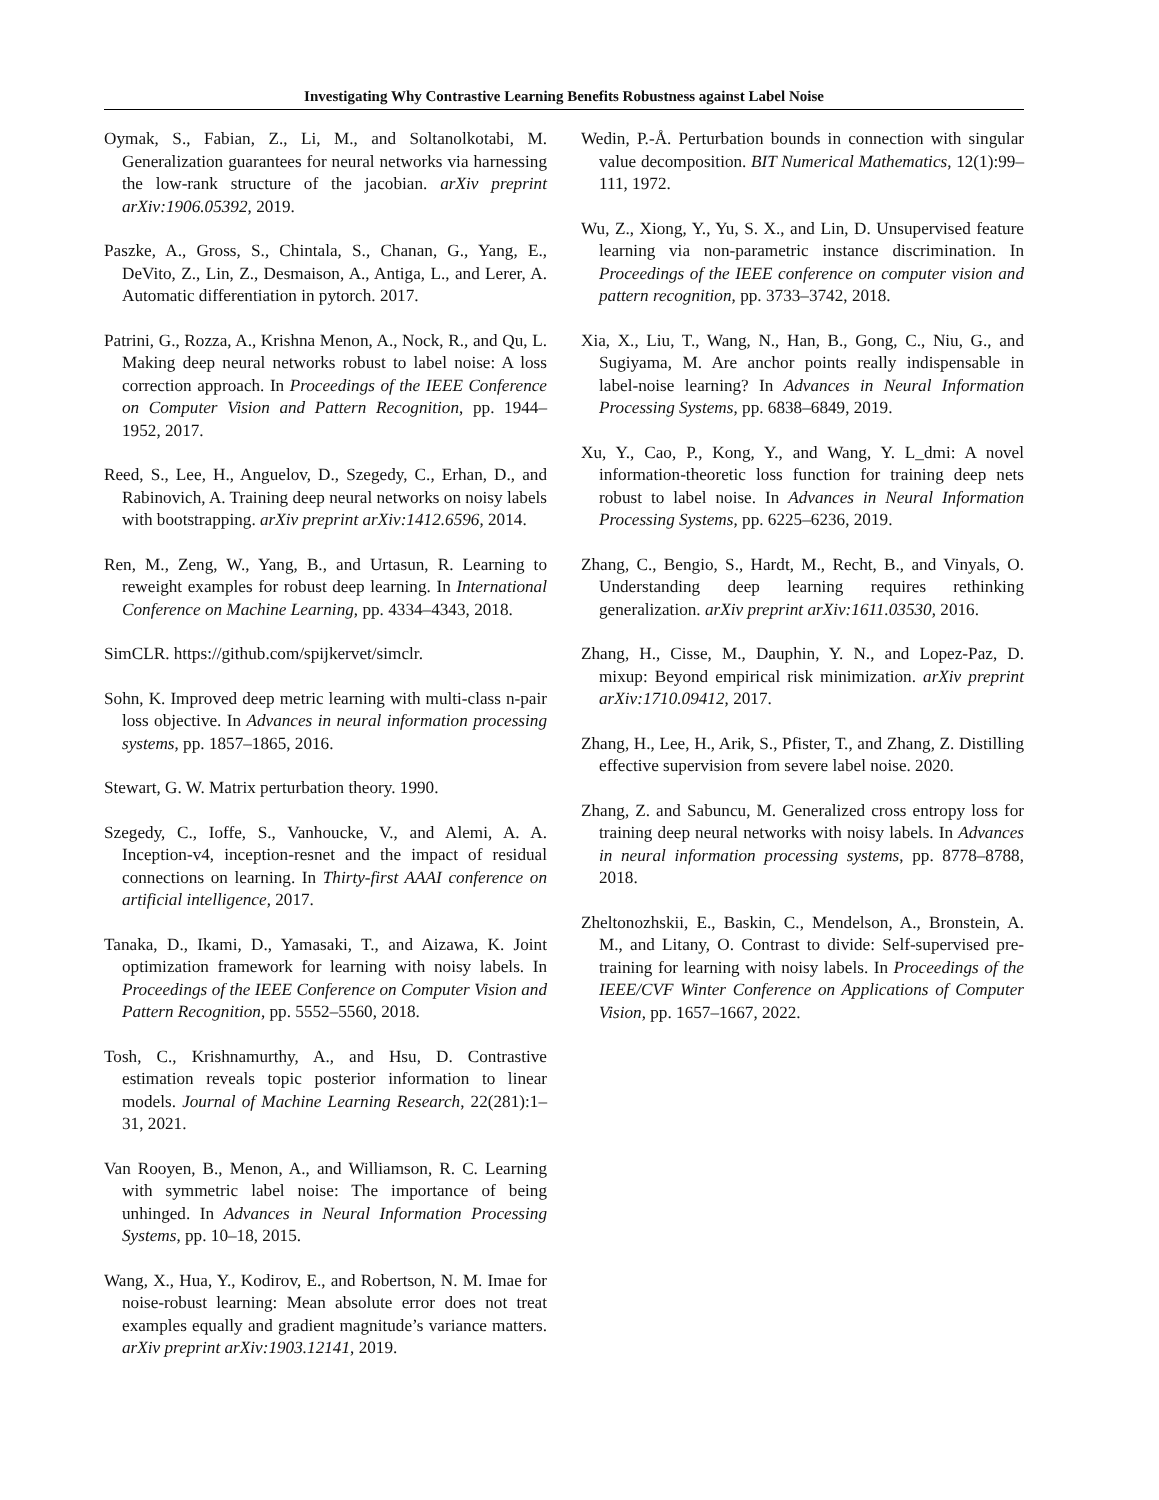Investigating Why Contrastive Learning Benefits Robustness against Label Noise
Oymak, S., Fabian, Z., Li, M., and Soltanolkotabi, M. Generalization guarantees for neural networks via harnessing the low-rank structure of the jacobian. arXiv preprint arXiv:1906.05392, 2019.
Paszke, A., Gross, S., Chintala, S., Chanan, G., Yang, E., DeVito, Z., Lin, Z., Desmaison, A., Antiga, L., and Lerer, A. Automatic differentiation in pytorch. 2017.
Patrini, G., Rozza, A., Krishna Menon, A., Nock, R., and Qu, L. Making deep neural networks robust to label noise: A loss correction approach. In Proceedings of the IEEE Conference on Computer Vision and Pattern Recognition, pp. 1944–1952, 2017.
Reed, S., Lee, H., Anguelov, D., Szegedy, C., Erhan, D., and Rabinovich, A. Training deep neural networks on noisy labels with bootstrapping. arXiv preprint arXiv:1412.6596, 2014.
Ren, M., Zeng, W., Yang, B., and Urtasun, R. Learning to reweight examples for robust deep learning. In International Conference on Machine Learning, pp. 4334–4343, 2018.
SimCLR. https://github.com/spijkervet/simclr.
Sohn, K. Improved deep metric learning with multi-class n-pair loss objective. In Advances in neural information processing systems, pp. 1857–1865, 2016.
Stewart, G. W. Matrix perturbation theory. 1990.
Szegedy, C., Ioffe, S., Vanhoucke, V., and Alemi, A. A. Inception-v4, inception-resnet and the impact of residual connections on learning. In Thirty-first AAAI conference on artificial intelligence, 2017.
Tanaka, D., Ikami, D., Yamasaki, T., and Aizawa, K. Joint optimization framework for learning with noisy labels. In Proceedings of the IEEE Conference on Computer Vision and Pattern Recognition, pp. 5552–5560, 2018.
Tosh, C., Krishnamurthy, A., and Hsu, D. Contrastive estimation reveals topic posterior information to linear models. Journal of Machine Learning Research, 22(281):1–31, 2021.
Van Rooyen, B., Menon, A., and Williamson, R. C. Learning with symmetric label noise: The importance of being unhinged. In Advances in Neural Information Processing Systems, pp. 10–18, 2015.
Wang, X., Hua, Y., Kodirov, E., and Robertson, N. M. Imae for noise-robust learning: Mean absolute error does not treat examples equally and gradient magnitude’s variance matters. arXiv preprint arXiv:1903.12141, 2019.
Wedin, P.-Å. Perturbation bounds in connection with singular value decomposition. BIT Numerical Mathematics, 12(1):99–111, 1972.
Wu, Z., Xiong, Y., Yu, S. X., and Lin, D. Unsupervised feature learning via non-parametric instance discrimination. In Proceedings of the IEEE conference on computer vision and pattern recognition, pp. 3733–3742, 2018.
Xia, X., Liu, T., Wang, N., Han, B., Gong, C., Niu, G., and Sugiyama, M. Are anchor points really indispensable in label-noise learning? In Advances in Neural Information Processing Systems, pp. 6838–6849, 2019.
Xu, Y., Cao, P., Kong, Y., and Wang, Y. L_dmi: A novel information-theoretic loss function for training deep nets robust to label noise. In Advances in Neural Information Processing Systems, pp. 6225–6236, 2019.
Zhang, C., Bengio, S., Hardt, M., Recht, B., and Vinyals, O. Understanding deep learning requires rethinking generalization. arXiv preprint arXiv:1611.03530, 2016.
Zhang, H., Cisse, M., Dauphin, Y. N., and Lopez-Paz, D. mixup: Beyond empirical risk minimization. arXiv preprint arXiv:1710.09412, 2017.
Zhang, H., Lee, H., Arik, S., Pfister, T., and Zhang, Z. Distilling effective supervision from severe label noise. 2020.
Zhang, Z. and Sabuncu, M. Generalized cross entropy loss for training deep neural networks with noisy labels. In Advances in neural information processing systems, pp. 8778–8788, 2018.
Zheltonozhskii, E., Baskin, C., Mendelson, A., Bronstein, A. M., and Litany, O. Contrast to divide: Self-supervised pre-training for learning with noisy labels. In Proceedings of the IEEE/CVF Winter Conference on Applications of Computer Vision, pp. 1657–1667, 2022.